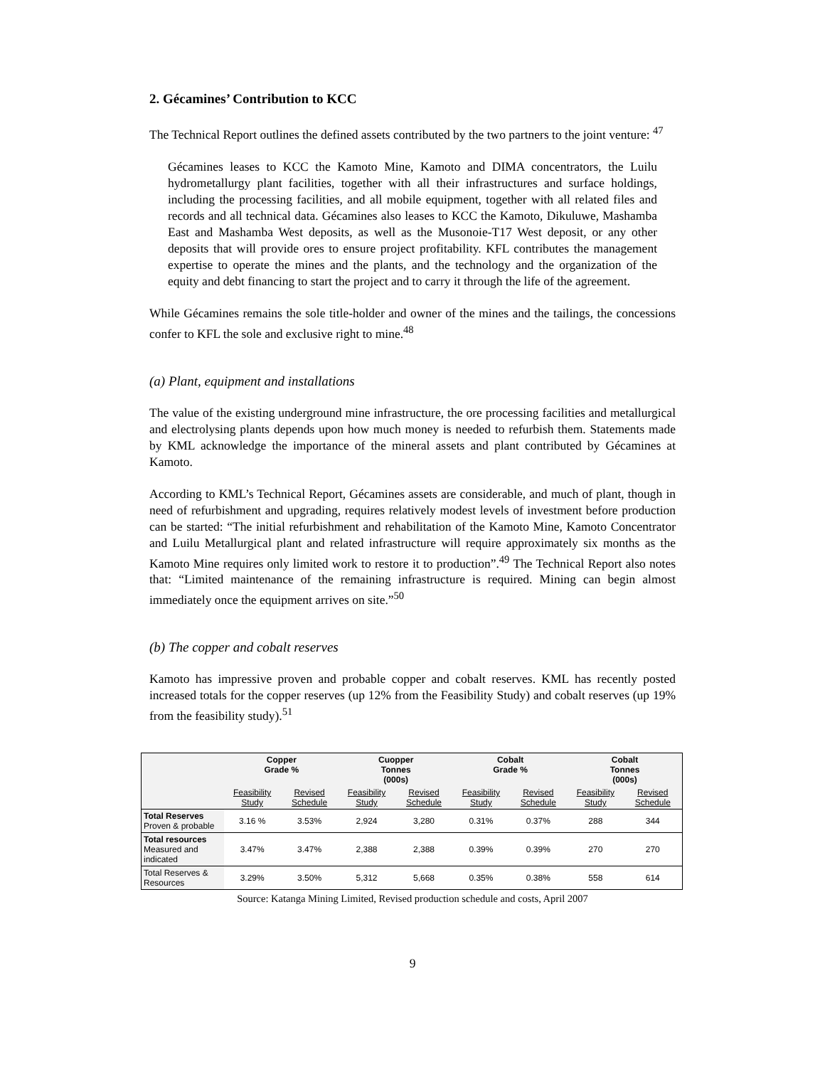2. Gécamines’ Contribution to KCC
The Technical Report outlines the defined assets contributed by the two partners to the joint venture: <sup>47</sup>
Gécamines leases to KCC the Kamoto Mine, Kamoto and DIMA concentrators, the Luilu hydrometallurgy plant facilities, together with all their infrastructures and surface holdings, including the processing facilities, and all mobile equipment, together with all related files and records and all technical data. Gécamines also leases to KCC the Kamoto, Dikuluwe, Mashamba East and Mashamba West deposits, as well as the Musonoie-T17 West deposit, or any other deposits that will provide ores to ensure project profitability. KFL contributes the management expertise to operate the mines and the plants, and the technology and the organization of the equity and debt financing to start the project and to carry it through the life of the agreement.
While Gécamines remains the sole title-holder and owner of the mines and the tailings, the concessions confer to KFL the sole and exclusive right to mine.<sup>48</sup>
(a) Plant, equipment and installations
The value of the existing underground mine infrastructure, the ore processing facilities and metallurgical and electrolysing plants depends upon how much money is needed to refurbish them. Statements made by KML acknowledge the importance of the mineral assets and plant contributed by Gécamines at Kamoto.
According to KML’s Technical Report, Gécamines assets are considerable, and much of plant, though in need of refurbishment and upgrading, requires relatively modest levels of investment before production can be started: “The initial refurbishment and rehabilitation of the Kamoto Mine, Kamoto Concentrator and Luilu Metallurgical plant and related infrastructure will require approximately six months as the Kamoto Mine requires only limited work to restore it to production”.<sup>49</sup> The Technical Report also notes that: “Limited maintenance of the remaining infrastructure is required. Mining can begin almost immediately once the equipment arrives on site.”<sup>50</sup>
(b) The copper and cobalt reserves
Kamoto has impressive proven and probable copper and cobalt reserves. KML has recently posted increased totals for the copper reserves (up 12% from the Feasibility Study) and cobalt reserves (up 19% from the feasibility study).<sup>51</sup>
| | Copper Grade % | | Cuopper Tonnes (000s) | | Cobalt Grade % | | Cobalt Tonnes (000s) | |
| --- | --- | --- | --- | --- | --- | --- | --- | --- |
| | Feasibility Study | Revised Schedule | Feasibility Study | Revised Schedule | Feasibility Study | Revised Schedule | Feasibility Study | Revised Schedule |
| Total Reserves Proven & probable | 3.16 % | 3.53% | 2,924 | 3,280 | 0.31% | 0.37% | 288 | 344 |
| Total resources Measured and indicated | 3.47% | 3.47% | 2,388 | 2,388 | 0.39% | 0.39% | 270 | 270 |
| Total Reserves & Resources | 3.29% | 3.50% | 5,312 | 5,668 | 0.35% | 0.38% | 558 | 614 |
Source: Katanga Mining Limited, Revised production schedule and costs, April 2007
9